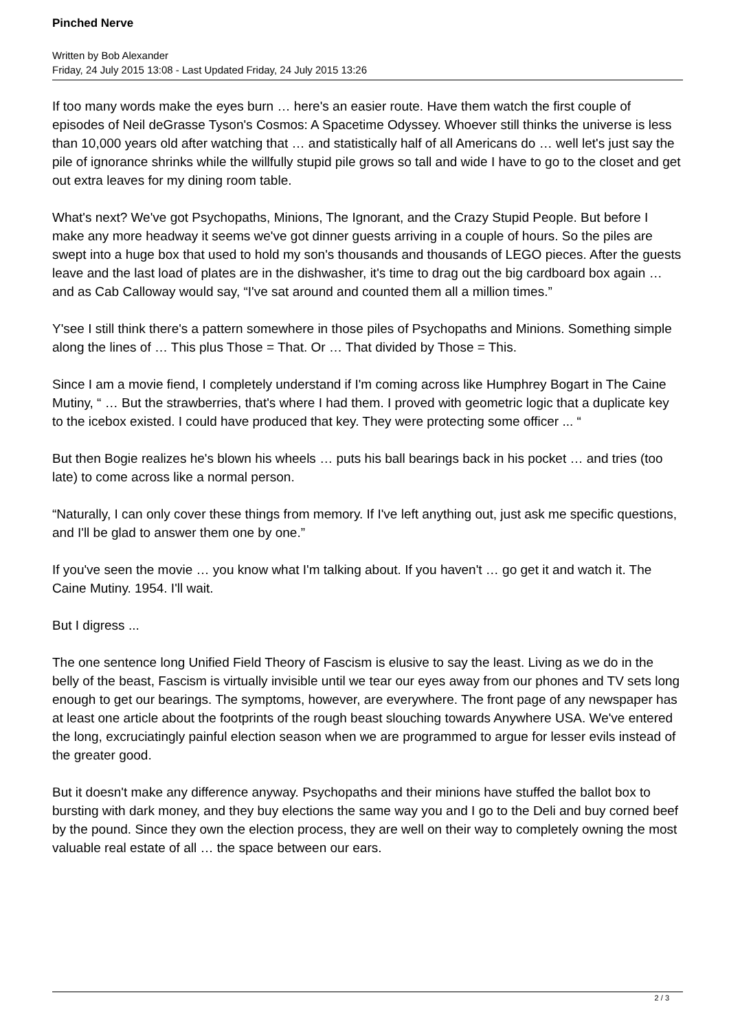Pinched Nerve
Written by Bob Alexander
Friday, 24 July 2015 13:08 - Last Updated Friday, 24 July 2015 13:26
If too many words make the eyes burn … here's an easier route. Have them watch the first couple of episodes of Neil deGrasse Tyson's Cosmos: A Spacetime Odyssey. Whoever still thinks the universe is less than 10,000 years old after watching that … and statistically half of all Americans do … well let's just say the pile of ignorance shrinks while the willfully stupid pile grows so tall and wide I have to go to the closet and get out extra leaves for my dining room table.
What's next? We've got Psychopaths, Minions, The Ignorant, and the Crazy Stupid People. But before I make any more headway it seems we've got dinner guests arriving in a couple of hours. So the piles are swept into a huge box that used to hold my son's thousands and thousands of LEGO pieces. After the guests leave and the last load of plates are in the dishwasher, it's time to drag out the big cardboard box again … and as Cab Calloway would say, “I've sat around and counted them all a million times.”
Y'see I still think there's a pattern somewhere in those piles of Psychopaths and Minions. Something simple along the lines of … This plus Those = That. Or … That divided by Those = This.
Since I am a movie fiend, I completely understand if I'm coming across like Humphrey Bogart in The Caine Mutiny, “ … But the strawberries, that's where I had them. I proved with geometric logic that a duplicate key to the icebox existed. I could have produced that key. They were protecting some officer ... “
But then Bogie realizes he's blown his wheels … puts his ball bearings back in his pocket … and tries (too late) to come across like a normal person.
“Naturally, I can only cover these things from memory. If I've left anything out, just ask me specific questions, and I'll be glad to answer them one by one.”
If you've seen the movie … you know what I'm talking about. If you haven't … go get it and watch it. The Caine Mutiny. 1954. I'll wait.
But I digress ...
The one sentence long Unified Field Theory of Fascism is elusive to say the least. Living as we do in the belly of the beast, Fascism is virtually invisible until we tear our eyes away from our phones and TV sets long enough to get our bearings. The symptoms, however, are everywhere. The front page of any newspaper has at least one article about the footprints of the rough beast slouching towards Anywhere USA. We've entered the long, excruciatingly painful election season when we are programmed to argue for lesser evils instead of the greater good.
But it doesn't make any difference anyway. Psychopaths and their minions have stuffed the ballot box to bursting with dark money, and they buy elections the same way you and I go to the Deli and buy corned beef by the pound. Since they own the election process, they are well on their way to completely owning the most valuable real estate of all … the space between our ears.
2 / 3